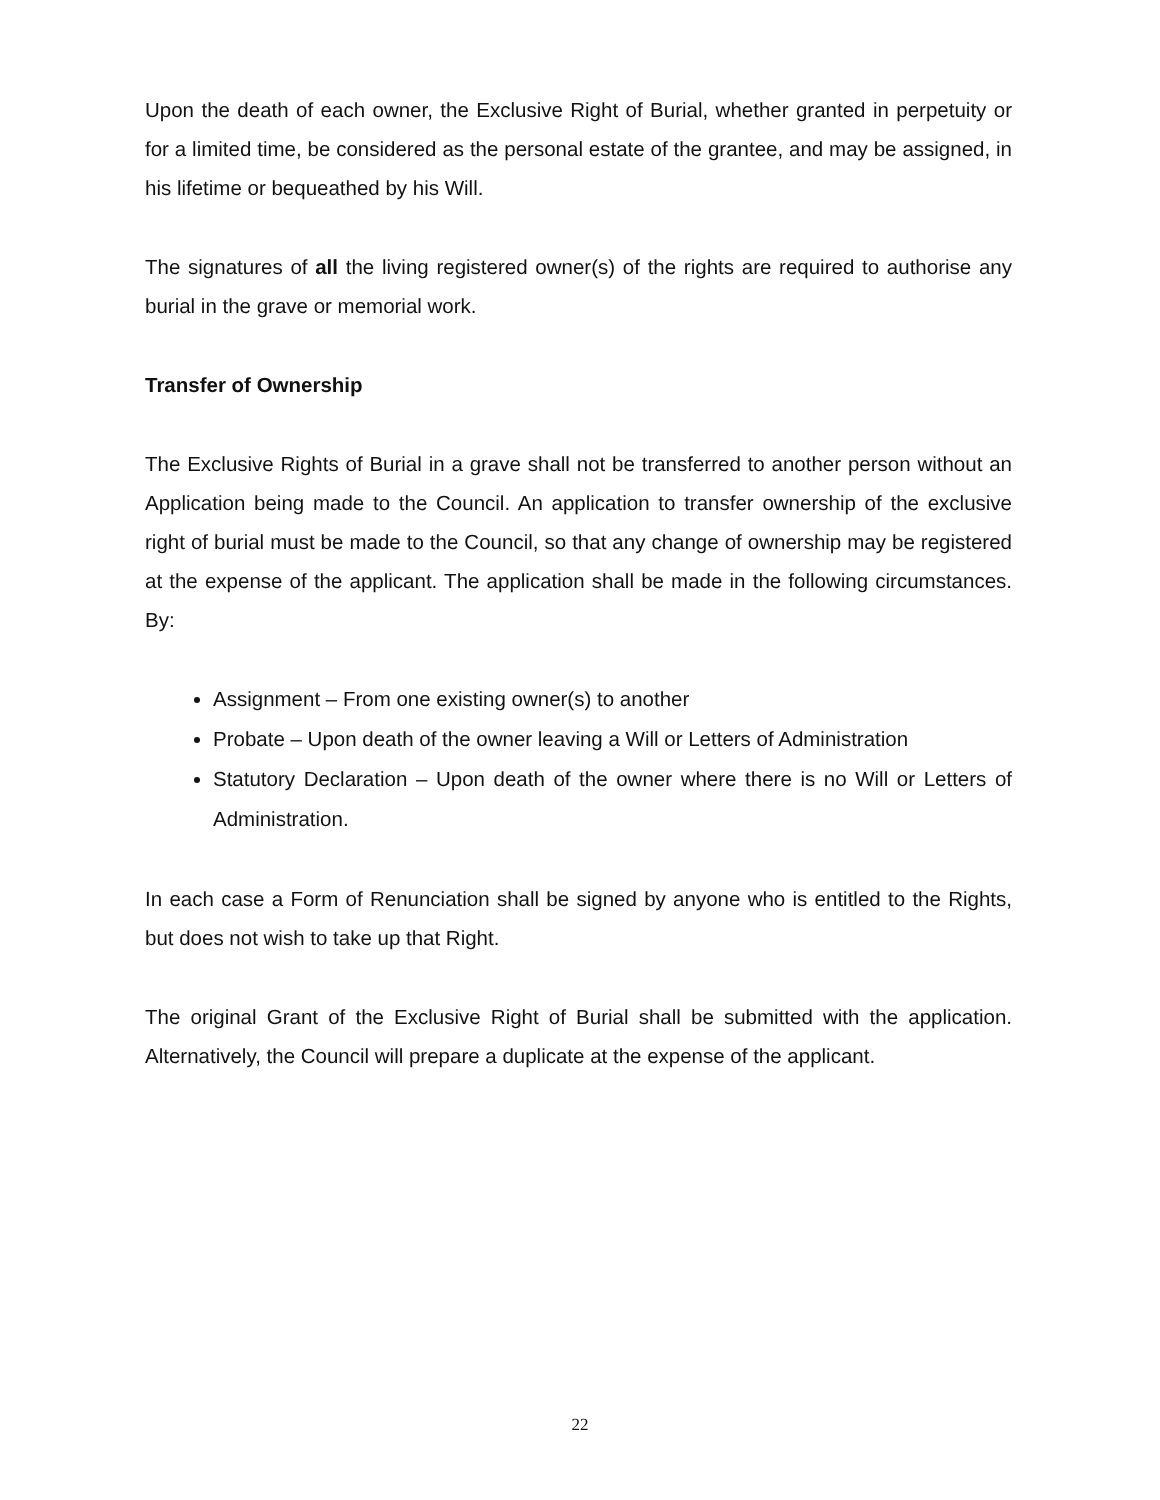Upon the death of each owner, the Exclusive Right of Burial, whether granted in perpetuity or for a limited time, be considered as the personal estate of the grantee, and may be assigned, in his lifetime or bequeathed by his Will.
The signatures of all the living registered owner(s) of the rights are required to authorise any burial in the grave or memorial work.
Transfer of Ownership
The Exclusive Rights of Burial in a grave shall not be transferred to another person without an Application being made to the Council. An application to transfer ownership of the exclusive right of burial must be made to the Council, so that any change of ownership may be registered at the expense of the applicant. The application shall be made in the following circumstances. By:
Assignment – From one existing owner(s) to another
Probate – Upon death of the owner leaving a Will or Letters of Administration
Statutory Declaration – Upon death of the owner where there is no Will or Letters of Administration.
In each case a Form of Renunciation shall be signed by anyone who is entitled to the Rights, but does not wish to take up that Right.
The original Grant of the Exclusive Right of Burial shall be submitted with the application. Alternatively, the Council will prepare a duplicate at the expense of the applicant.
22